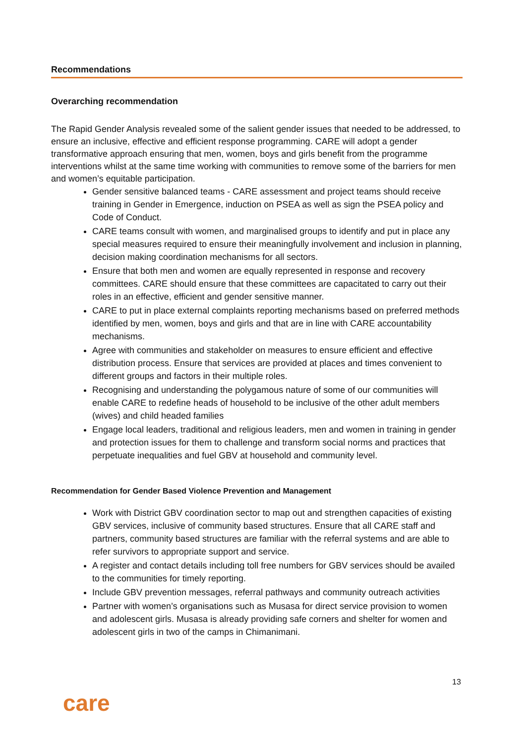Recommendations
Overarching recommendation
The Rapid Gender Analysis revealed some of the salient gender issues that needed to be addressed, to ensure an inclusive, effective and efficient response programming. CARE will adopt a gender transformative approach ensuring that men, women, boys and girls benefit from the programme interventions whilst at the same time working with communities to remove some of the barriers for men and women’s equitable participation.
Gender sensitive balanced teams - CARE assessment and project teams should receive training in Gender in Emergence, induction on PSEA as well as sign the PSEA policy and Code of Conduct.
CARE teams consult with women, and marginalised groups to identify and put in place any special measures required to ensure their meaningfully involvement and inclusion in planning, decision making coordination mechanisms for all sectors.
Ensure that both men and women are equally represented in response and recovery committees. CARE should ensure that these committees are capacitated to carry out their roles in an effective, efficient and gender sensitive manner.
CARE to put in place external complaints reporting mechanisms based on preferred methods identified by men, women, boys and girls and that are in line with CARE accountability mechanisms.
Agree with communities and stakeholder on measures to ensure efficient and effective distribution process. Ensure that services are provided at places and times convenient to different groups and factors in their multiple roles.
Recognising and understanding the polygamous nature of some of our communities will enable CARE to redefine heads of household to be inclusive of the other adult members (wives) and child headed families
Engage local leaders, traditional and religious leaders, men and women in training in gender and protection issues for them to challenge and transform social norms and practices that perpetuate inequalities and fuel GBV at household and community level.
Recommendation for Gender Based Violence Prevention and Management
Work with District GBV coordination sector to map out and strengthen capacities of existing GBV services, inclusive of community based structures. Ensure that all CARE staff and partners, community based structures are familiar with the referral systems and are able to refer survivors to appropriate support and service.
A register and contact details including toll free numbers for GBV services should be availed to the communities for timely reporting.
Include GBV prevention messages, referral pathways and community outreach activities
Partner with women’s organisations such as Musasa for direct service provision to women and adolescent girls. Musasa is already providing safe corners and shelter for women and adolescent girls in two of the camps in Chimanimani.
13
care